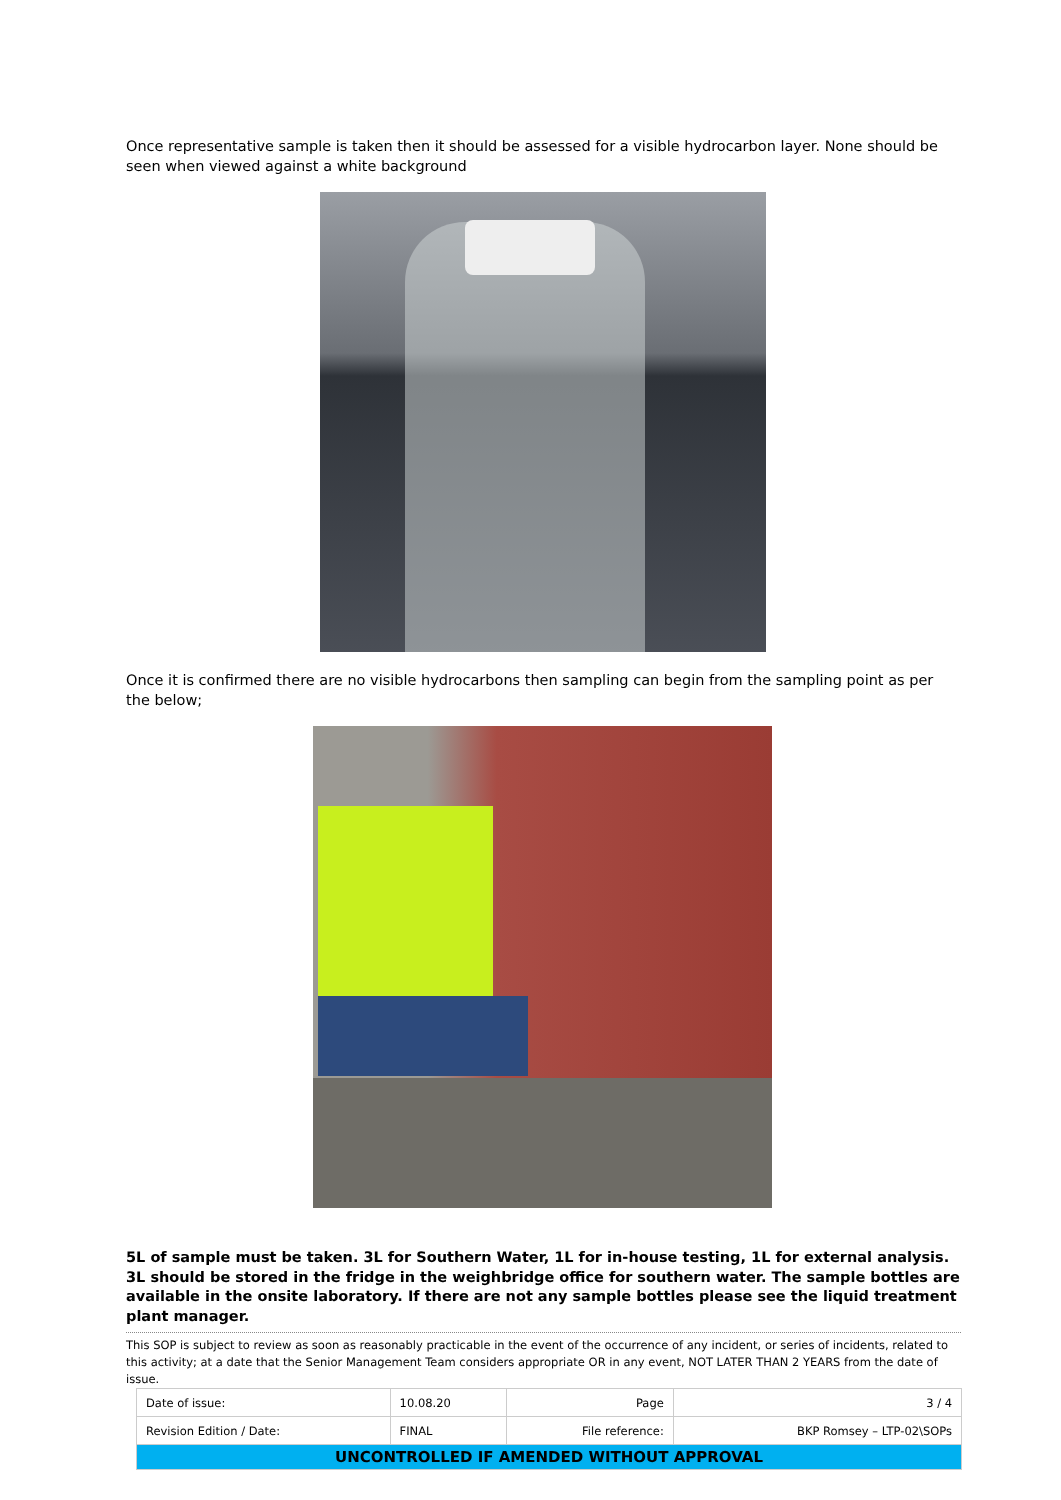Once representative sample is taken then it should be assessed for a visible hydrocarbon layer. None should be seen when viewed against a white background
Once it is confirmed there are no visible hydrocarbons then sampling can begin from the sampling point as per the below;
5L of sample must be taken. 3L for Southern Water, 1L for in-house testing, 1L for external analysis. 3L should be stored in the fridge in the weighbridge office for southern water. The sample bottles are available in the onsite laboratory. If there are not any sample bottles please see the liquid treatment plant manager.
This SOP is subject to review as soon as reasonably practicable in the event of the occurrence of any incident, or series of incidents, related to this activity; at a date that the Senior Management Team considers appropriate OR in any event, NOT LATER THAN 2 YEARS from the date of issue.
| Date of issue: | 10.08.20 | Page | 3 / 4 |
| Revision Edition / Date: | FINAL | File reference: | BKP Romsey – LTP-02\SOPs |
| UNCONTROLLED IF AMENDED WITHOUT APPROVAL | | | |